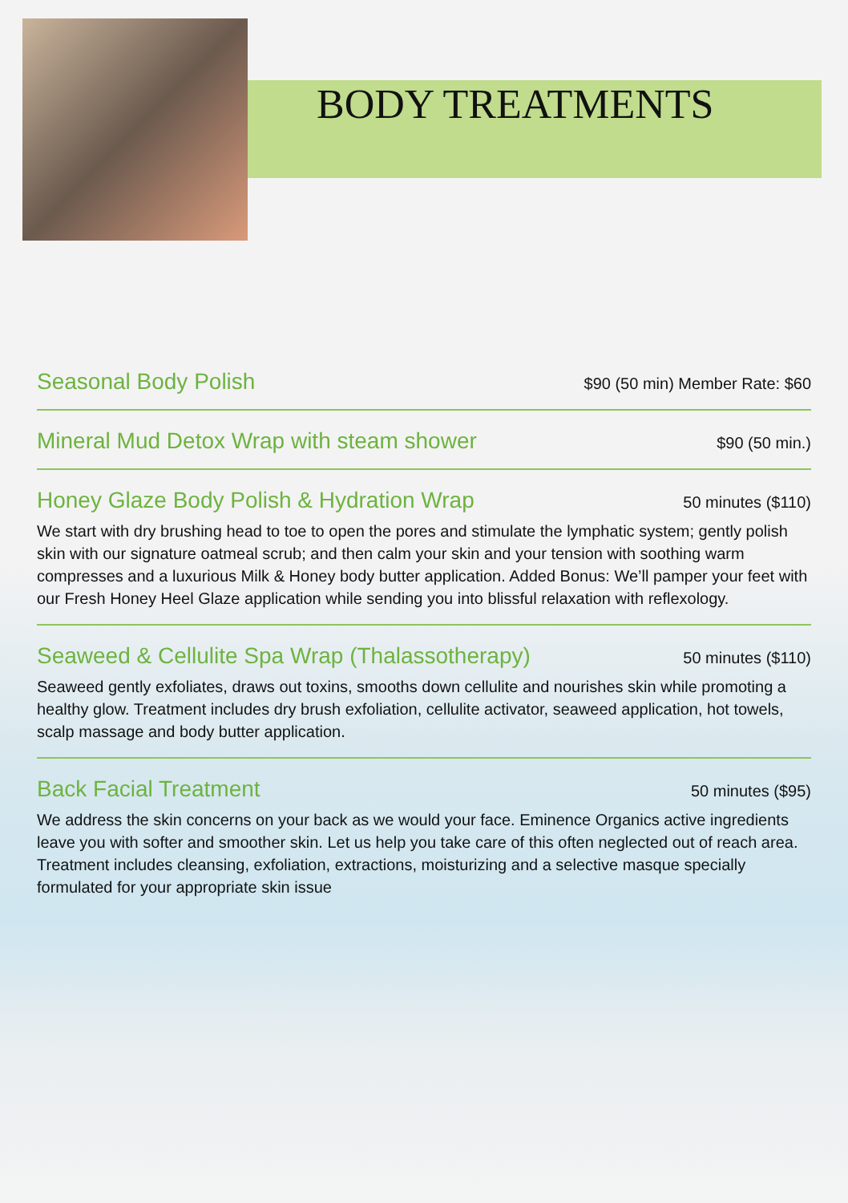BODY TREATMENTS
Seasonal Body Polish
$90 (50 min) Member Rate: $60
Mineral Mud Detox Wrap with steam shower
$90 (50 min.)
Honey Glaze Body Polish & Hydration Wrap
50 minutes ($110)
We start with dry brushing head to toe to open the pores and stimulate the lymphatic system; gently polish skin with our signature oatmeal scrub; and then calm your skin and your tension with soothing warm compresses and a luxurious Milk & Honey body butter application. Added Bonus: We’ll pamper your feet with our Fresh Honey Heel Glaze application while sending you into blissful relaxation with reflexology.
Seaweed & Cellulite Spa Wrap (Thalassotherapy)
50 minutes ($110)
Seaweed gently exfoliates, draws out toxins, smooths down cellulite and nourishes skin while promoting a healthy glow. Treatment includes dry brush exfoliation, cellulite activator, seaweed application, hot towels, scalp massage and body butter application.
Back Facial Treatment
50 minutes ($95)
We address the skin concerns on your back as we would your face. Eminence Organics active ingredients leave you with softer and smoother skin. Let us help you take care of this often neglected out of reach area. Treatment includes cleansing, exfoliation, extractions, moisturizing and a selective masque specially formulated for your appropriate skin issue